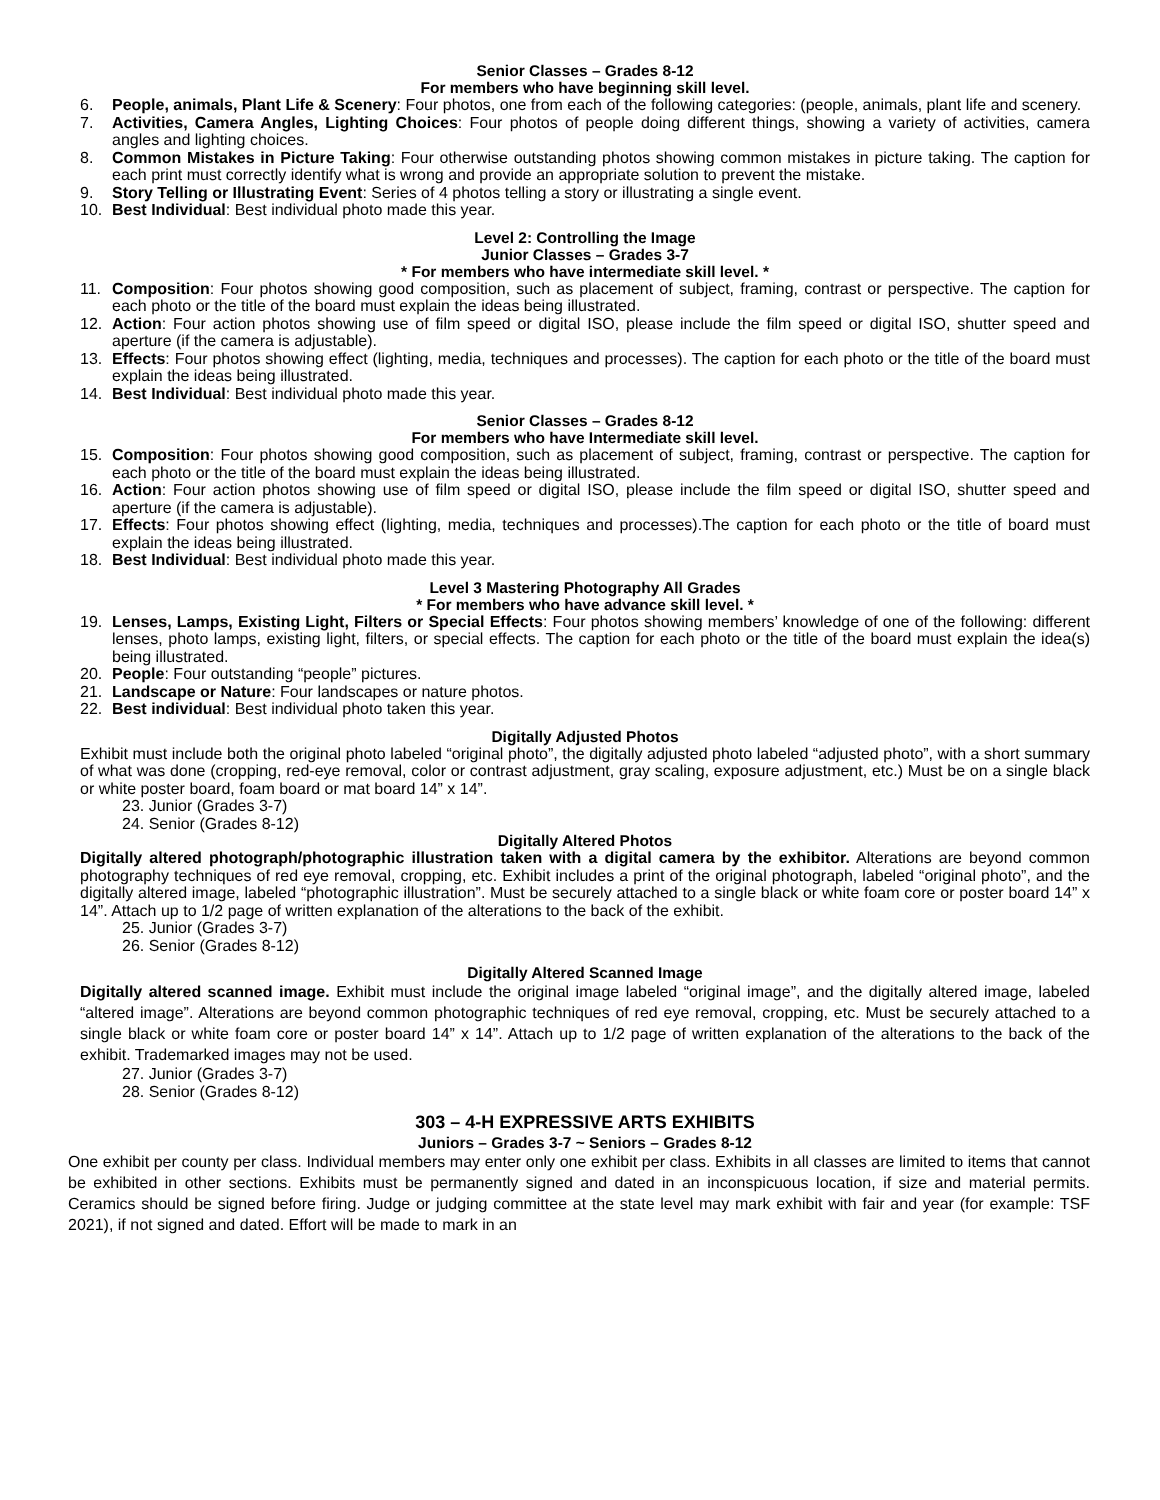Senior Classes – Grades 8-12
For members who have beginning skill level.
6. People, animals, Plant Life & Scenery: Four photos, one from each of the following categories: (people, animals, plant life and scenery.
7. Activities, Camera Angles, Lighting Choices: Four photos of people doing different things, showing a variety of activities, camera angles and lighting choices.
8. Common Mistakes in Picture Taking: Four otherwise outstanding photos showing common mistakes in picture taking. The caption for each print must correctly identify what is wrong and provide an appropriate solution to prevent the mistake.
9. Story Telling or Illustrating Event: Series of 4 photos telling a story or illustrating a single event.
10. Best Individual: Best individual photo made this year.
Level 2: Controlling the Image
Junior Classes – Grades 3-7
* For members who have intermediate skill level. *
11. Composition: Four photos showing good composition, such as placement of subject, framing, contrast or perspective. The caption for each photo or the title of the board must explain the ideas being illustrated.
12. Action: Four action photos showing use of film speed or digital ISO, please include the film speed or digital ISO, shutter speed and aperture (if the camera is adjustable).
13. Effects: Four photos showing effect (lighting, media, techniques and processes). The caption for each photo or the title of the board must explain the ideas being illustrated.
14. Best Individual: Best individual photo made this year.
Senior Classes – Grades 8-12
For members who have Intermediate skill level.
15. Composition: Four photos showing good composition, such as placement of subject, framing, contrast or perspective. The caption for each photo or the title of the board must explain the ideas being illustrated.
16. Action: Four action photos showing use of film speed or digital ISO, please include the film speed or digital ISO, shutter speed and aperture (if the camera is adjustable).
17. Effects: Four photos showing effect (lighting, media, techniques and processes).The caption for each photo or the title of board must explain the ideas being illustrated.
18. Best Individual: Best individual photo made this year.
Level 3 Mastering Photography All Grades
* For members who have advance skill level. *
19. Lenses, Lamps, Existing Light, Filters or Special Effects: Four photos showing members’ knowledge of one of the following: different lenses, photo lamps, existing light, filters, or special effects. The caption for each photo or the title of the board must explain the idea(s) being illustrated.
20. People: Four outstanding “people” pictures.
21. Landscape or Nature: Four landscapes or nature photos.
22. Best individual: Best individual photo taken this year.
Digitally Adjusted Photos
Exhibit must include both the original photo labeled “original photo”, the digitally adjusted photo labeled “adjusted photo”, with a short summary of what was done (cropping, red-eye removal, color or contrast adjustment, gray scaling, exposure adjustment, etc.) Must be on a single black or white poster board, foam board or mat board 14” x 14”.
23. Junior (Grades 3-7)
24. Senior (Grades 8-12)
Digitally Altered Photos
Digitally altered photograph/photographic illustration taken with a digital camera by the exhibitor. Alterations are beyond common photography techniques of red eye removal, cropping, etc. Exhibit includes a print of the original photograph, labeled “original photo”, and the digitally altered image, labeled “photographic illustration”. Must be securely attached to a single black or white foam core or poster board 14” x 14”. Attach up to 1/2 page of written explanation of the alterations to the back of the exhibit.
25. Junior (Grades 3-7)
26. Senior (Grades 8-12)
Digitally Altered Scanned Image
Digitally altered scanned image. Exhibit must include the original image labeled “original image”, and the digitally altered image, labeled “altered image”. Alterations are beyond common photographic techniques of red eye removal, cropping, etc. Must be securely attached to a single black or white foam core or poster board 14” x 14”. Attach up to 1/2 page of written explanation of the alterations to the back of the exhibit. Trademarked images may not be used.
27. Junior (Grades 3-7)
28. Senior (Grades 8-12)
303 – 4-H EXPRESSIVE ARTS EXHIBITS
Juniors – Grades 3-7 ~ Seniors – Grades 8-12
One exhibit per county per class. Individual members may enter only one exhibit per class. Exhibits in all classes are limited to items that cannot be exhibited in other sections. Exhibits must be permanently signed and dated in an inconspicuous location, if size and material permits. Ceramics should be signed before firing. Judge or judging committee at the state level may mark exhibit with fair and year (for example: TSF 2021), if not signed and dated. Effort will be made to mark in an